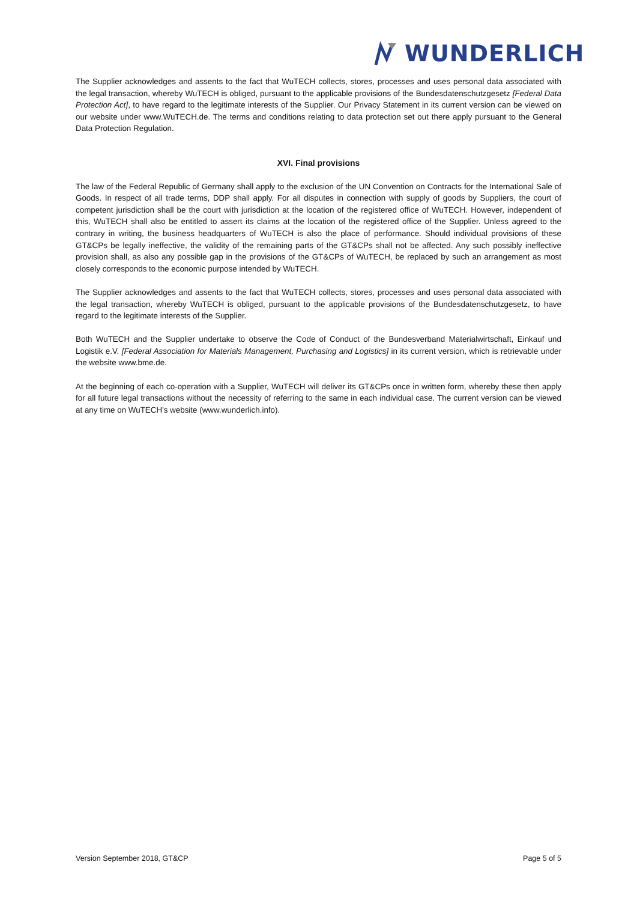WUNDERLICH
The Supplier acknowledges and assents to the fact that WuTECH collects, stores, processes and uses personal data associated with the legal transaction, whereby WuTECH is obliged, pursuant to the applicable provisions of the Bundesdatenschutzgesetz [Federal Data Protection Act], to have regard to the legitimate interests of the Supplier. Our Privacy Statement in its current version can be viewed on our website under www.WuTECH.de. The terms and conditions relating to data protection set out there apply pursuant to the General Data Protection Regulation.
XVI. Final provisions
The law of the Federal Republic of Germany shall apply to the exclusion of the UN Convention on Contracts for the International Sale of Goods. In respect of all trade terms, DDP shall apply. For all disputes in connection with supply of goods by Suppliers, the court of competent jurisdiction shall be the court with jurisdiction at the location of the registered office of WuTECH. However, independent of this, WuTECH shall also be entitled to assert its claims at the location of the registered office of the Supplier. Unless agreed to the contrary in writing, the business headquarters of WuTECH is also the place of performance. Should individual provisions of these GT&CPs be legally ineffective, the validity of the remaining parts of the GT&CPs shall not be affected. Any such possibly ineffective provision shall, as also any possible gap in the provisions of the GT&CPs of WuTECH, be replaced by such an arrangement as most closely corresponds to the economic purpose intended by WuTECH.
The Supplier acknowledges and assents to the fact that WuTECH collects, stores, processes and uses personal data associated with the legal transaction, whereby WuTECH is obliged, pursuant to the applicable provisions of the Bundesdatenschutzgesetz, to have regard to the legitimate interests of the Supplier.
Both WuTECH and the Supplier undertake to observe the Code of Conduct of the Bundesverband Materialwirtschaft, Einkauf und Logistik e.V. [Federal Association for Materials Management, Purchasing and Logistics] in its current version, which is retrievable under the website www.bme.de.
At the beginning of each co-operation with a Supplier, WuTECH will deliver its GT&CPs once in written form, whereby these then apply for all future legal transactions without the necessity of referring to the same in each individual case. The current version can be viewed at any time on WuTECH's website (www.wunderlich.info).
Version September 2018, GT&CP Page 5 of 5